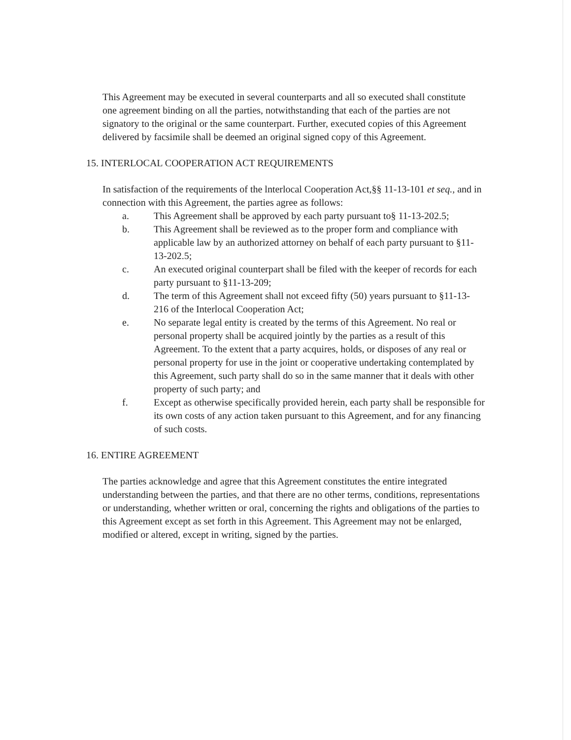This Agreement may be executed in several counterparts and all so executed shall constitute one agreement binding on all the parties, notwithstanding that each of the parties are not signatory to the original or the same counterpart. Further, executed copies of this Agreement delivered by facsimile shall be deemed an original signed copy of this Agreement.
15. INTERLOCAL COOPERATION ACT REQUIREMENTS
In satisfaction of the requirements of the lnterlocal Cooperation Act,§§ 11-13-101 et seq., and in connection with this Agreement, the parties agree as follows:
a. This Agreement shall be approved by each party pursuant to§ 11-13-202.5;
b. This Agreement shall be reviewed as to the proper form and compliance with applicable law by an authorized attorney on behalf of each party pursuant to §11-13-202.5;
c. An executed original counterpart shall be filed with the keeper of records for each party pursuant to §11-13-209;
d. The term of this Agreement shall not exceed fifty (50) years pursuant to §11-13- 216 of the Interlocal Cooperation Act;
e. No separate legal entity is created by the terms of this Agreement. No real or personal property shall be acquired jointly by the parties as a result of this Agreement. To the extent that a party acquires, holds, or disposes of any real or personal property for use in the joint or cooperative undertaking contemplated by this Agreement, such party shall do so in the same manner that it deals with other property of such party; and
f. Except as otherwise specifically provided herein, each party shall be responsible for its own costs of any action taken pursuant to this Agreement, and for any financing of such costs.
16. ENTIRE AGREEMENT
The parties acknowledge and agree that this Agreement constitutes the entire integrated understanding between the parties, and that there are no other terms, conditions, representations or understanding, whether written or oral, concerning the rights and obligations of the parties to this Agreement except as set forth in this Agreement. This Agreement may not be enlarged, modified or altered, except in writing, signed by the parties.